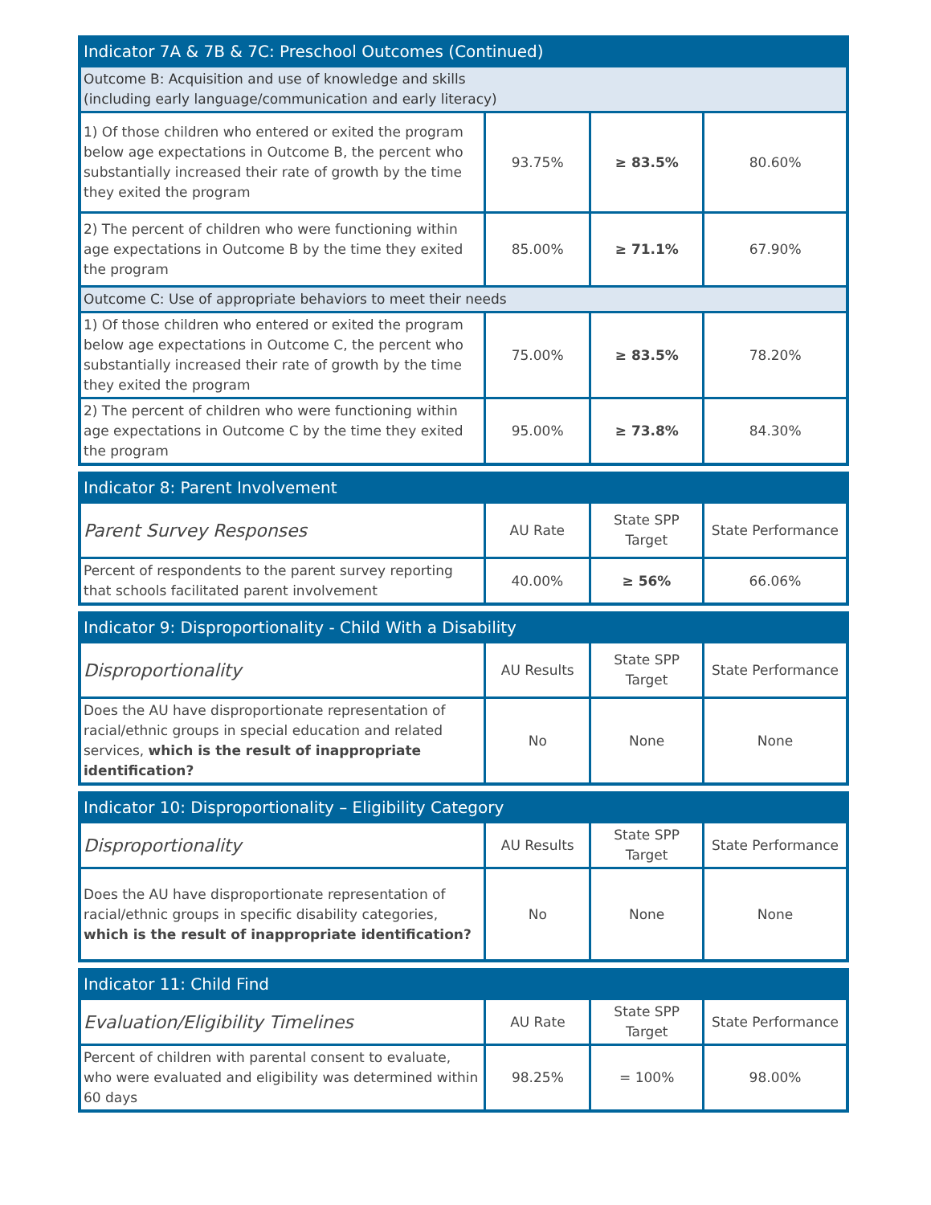| Indicator 7A & 7B & 7C: Preschool Outcomes (Continued) | | | |
| --- | --- | --- | --- |
| Outcome B: Acquisition and use of knowledge and skills (including early language/communication and early literacy) | | | |
| 1) Of those children who entered or exited the program below age expectations in Outcome B, the percent who substantially increased their rate of growth by the time they exited the program | 93.75% | ≥ 83.5% | 80.60% |
| 2) The percent of children who were functioning within age expectations in Outcome B by the time they exited the program | 85.00% | ≥ 71.1% | 67.90% |
| Outcome C: Use of appropriate behaviors to meet their needs | | | |
| 1) Of those children who entered or exited the program below age expectations in Outcome C, the percent who substantially increased their rate of growth by the time they exited the program | 75.00% | ≥ 83.5% | 78.20% |
| 2) The percent of children who were functioning within age expectations in Outcome C by the time they exited the program | 95.00% | ≥ 73.8% | 84.30% |
| Indicator 8: Parent Involvement | | | |
| --- | --- | --- | --- |
| Parent Survey Responses | AU Rate | State SPP Target | State Performance |
| Percent of respondents to the parent survey reporting that schools facilitated parent involvement | 40.00% | ≥ 56% | 66.06% |
| Indicator 9: Disproportionality - Child With a Disability | | | |
| --- | --- | --- | --- |
| Disproportionality | AU Results | State SPP Target | State Performance |
| Does the AU have disproportionate representation of racial/ethnic groups in special education and related services, which is the result of inappropriate identification? | No | None | None |
| Indicator 10: Disproportionality – Eligibility Category | | | |
| --- | --- | --- | --- |
| Disproportionality | AU Results | State SPP Target | State Performance |
| Does the AU have disproportionate representation of racial/ethnic groups in specific disability categories, which is the result of inappropriate identification? | No | None | None |
| Indicator 11: Child Find | | | |
| --- | --- | --- | --- |
| Evaluation/Eligibility Timelines | AU Rate | State SPP Target | State Performance |
| Percent of children with parental consent to evaluate, who were evaluated and eligibility was determined within 60 days | 98.25% | = 100% | 98.00% |